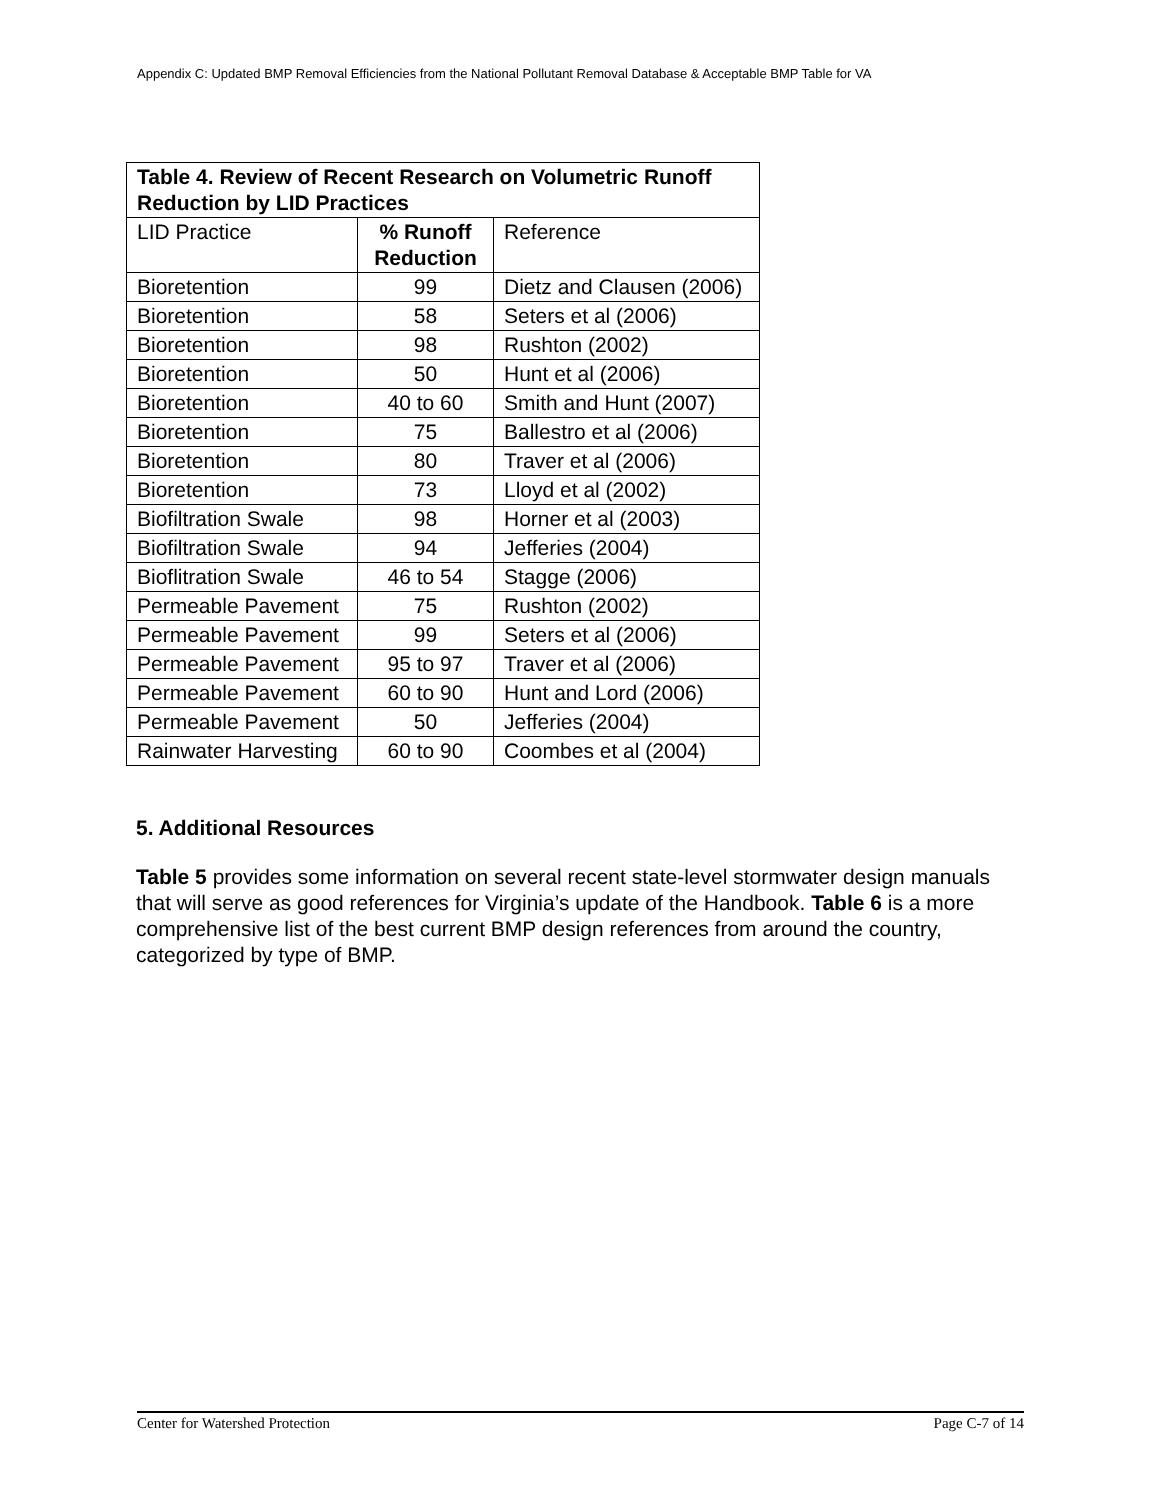Appendix C: Updated BMP Removal Efficiencies from the National Pollutant Removal Database & Acceptable BMP Table for VA
| Table 4. Review of Recent Research on Volumetric Runoff Reduction by LID Practices | | |
| --- | --- | --- |
| LID Practice | % Runoff Reduction | Reference |
| Bioretention | 99 | Dietz and Clausen (2006) |
| Bioretention | 58 | Seters et al (2006) |
| Bioretention | 98 | Rushton (2002) |
| Bioretention | 50 | Hunt et al (2006) |
| Bioretention | 40 to 60 | Smith and Hunt (2007) |
| Bioretention | 75 | Ballestro et al (2006) |
| Bioretention | 80 | Traver et al (2006) |
| Bioretention | 73 | Lloyd et al (2002) |
| Biofiltration Swale | 98 | Horner et al (2003) |
| Biofiltration Swale | 94 | Jefferies (2004) |
| Bioflitration Swale | 46 to 54 | Stagge (2006) |
| Permeable Pavement | 75 | Rushton (2002) |
| Permeable Pavement | 99 | Seters et al (2006) |
| Permeable Pavement | 95 to 97 | Traver et al (2006) |
| Permeable Pavement | 60 to 90 | Hunt and Lord (2006) |
| Permeable Pavement | 50 | Jefferies (2004) |
| Rainwater Harvesting | 60 to 90 | Coombes et al (2004) |
5. Additional Resources
Table 5 provides some information on several recent state-level stormwater design manuals that will serve as good references for Virginia’s update of the Handbook. Table 6 is a more comprehensive list of the best current BMP design references from around the country, categorized by type of BMP.
Center for Watershed Protection Page C-7 of 14